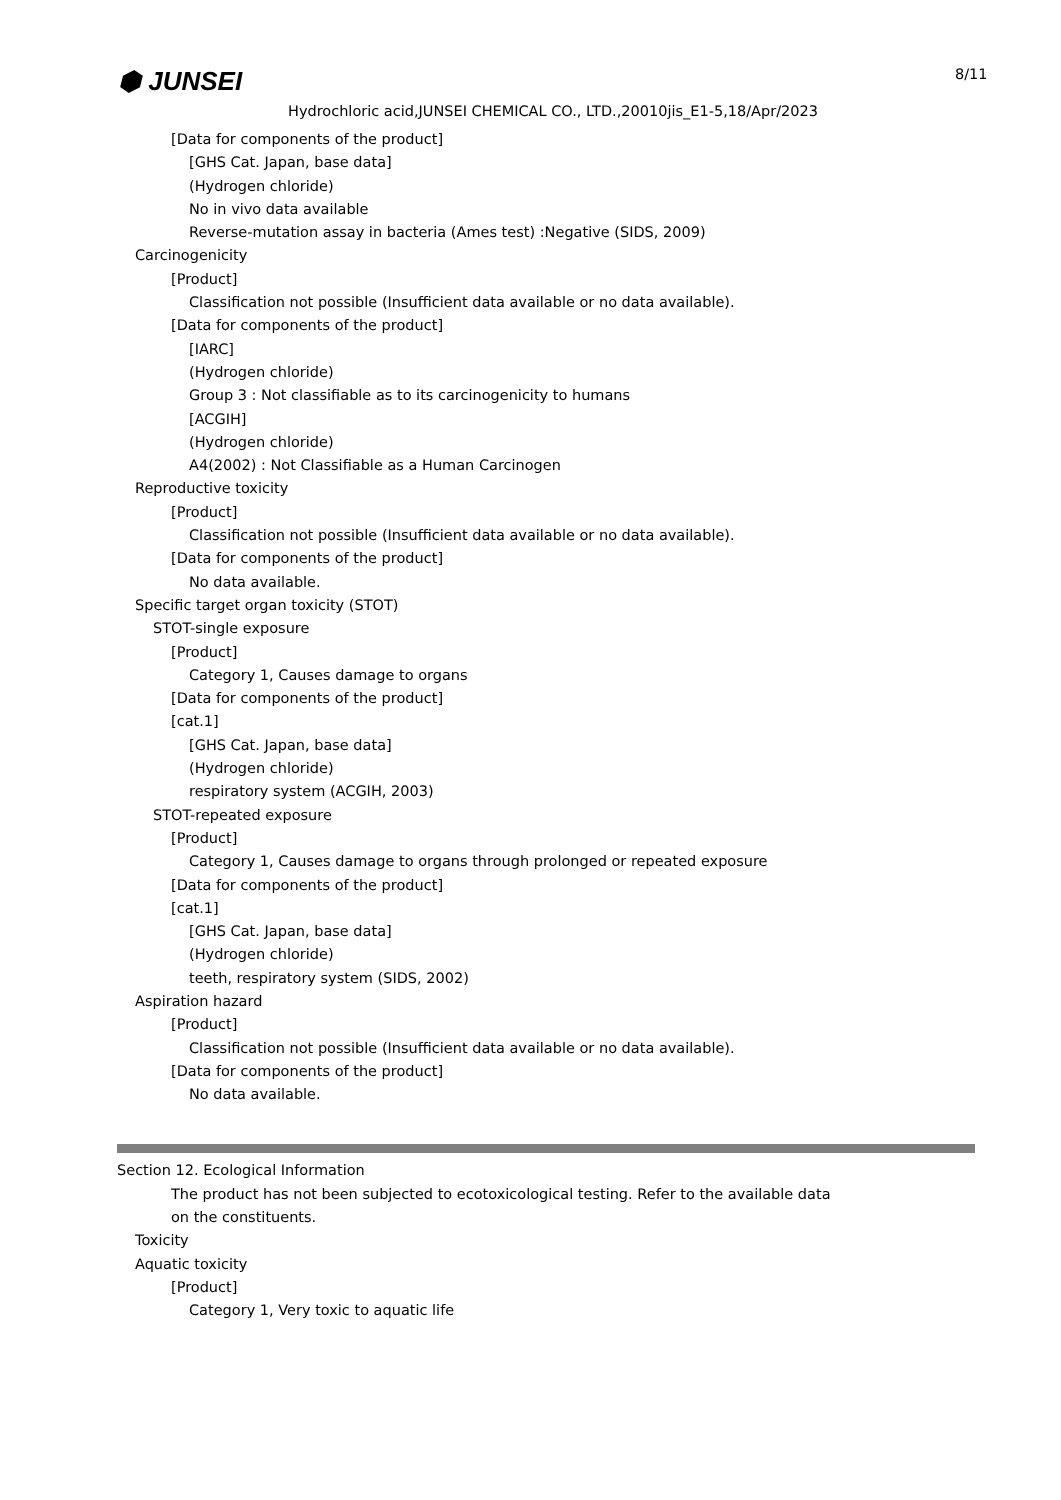⬢ JUNSEI 8/11
Hydrochloric acid,JUNSEI CHEMICAL CO., LTD.,20010jis_E1-5,18/Apr/2023
[Data for components of the product]
[GHS Cat. Japan, base data]
(Hydrogen chloride)
No in vivo data available
Reverse-mutation assay in bacteria (Ames test) :Negative (SIDS, 2009)
Carcinogenicity
[Product]
Classification not possible (Insufficient data available or no data available).
[Data for components of the product]
[IARC]
(Hydrogen chloride)
Group 3 : Not classifiable as to its carcinogenicity to humans
[ACGIH]
(Hydrogen chloride)
A4(2002) : Not Classifiable as a Human Carcinogen
Reproductive toxicity
[Product]
Classification not possible (Insufficient data available or no data available).
[Data for components of the product]
No data available.
Specific target organ toxicity (STOT)
STOT-single exposure
[Product]
Category 1, Causes damage to organs
[Data for components of the product]
[cat.1]
[GHS Cat. Japan, base data]
(Hydrogen chloride)
respiratory system (ACGIH, 2003)
STOT-repeated exposure
[Product]
Category 1, Causes damage to organs through prolonged or repeated exposure
[Data for components of the product]
[cat.1]
[GHS Cat. Japan, base data]
(Hydrogen chloride)
teeth, respiratory system (SIDS, 2002)
Aspiration hazard
[Product]
Classification not possible (Insufficient data available or no data available).
[Data for components of the product]
No data available.
Section 12. Ecological Information
The product has not been subjected to ecotoxicological testing. Refer to the available data
on the constituents.
Toxicity
Aquatic toxicity
[Product]
Category 1, Very toxic to aquatic life